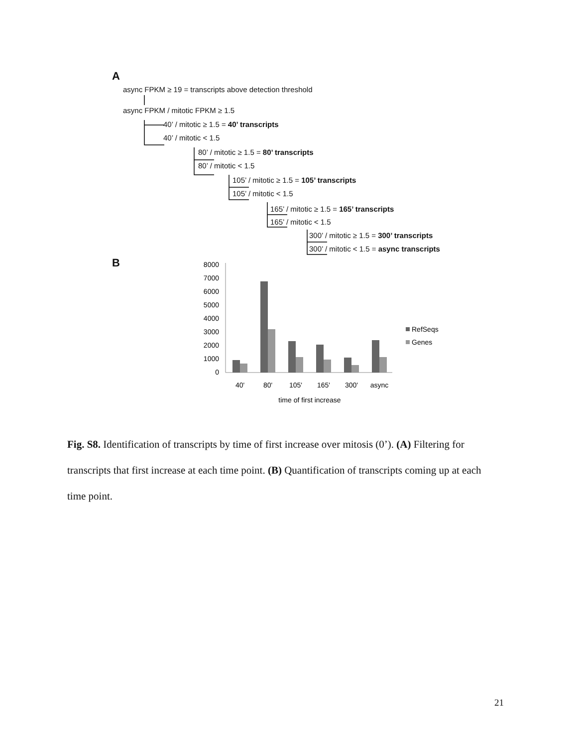A
async FPKM ≥ 19 = transcripts above detection threshold
async FPKM / mitotic FPKM ≥ 1.5
40’ / mitotic ≥ 1.5 = 40’ transcripts
40’ / mitotic < 1.5
80’ / mitotic ≥ 1.5 = 80’ transcripts
80’ / mitotic < 1.5
105’ / mitotic ≥ 1.5 = 105’ transcripts
105’ / mitotic < 1.5
165’ / mitotic ≥ 1.5 = 165’ transcripts
165’ / mitotic < 1.5
300’ / mitotic ≥ 1.5 = 300’ transcripts
300’ / mitotic < 1.5 = async transcripts
B
8000
7000
6000
5000
4000
3000
2000
1000
0
40'
80'
105'
165'
300'
async
time of first increase
RefSeqs
Genes
Fig. S8. Identification of transcripts by time of first increase over mitosis (0’). (A) Filtering for transcripts that first increase at each time point. (B) Quantification of transcripts coming up at each time point.
21